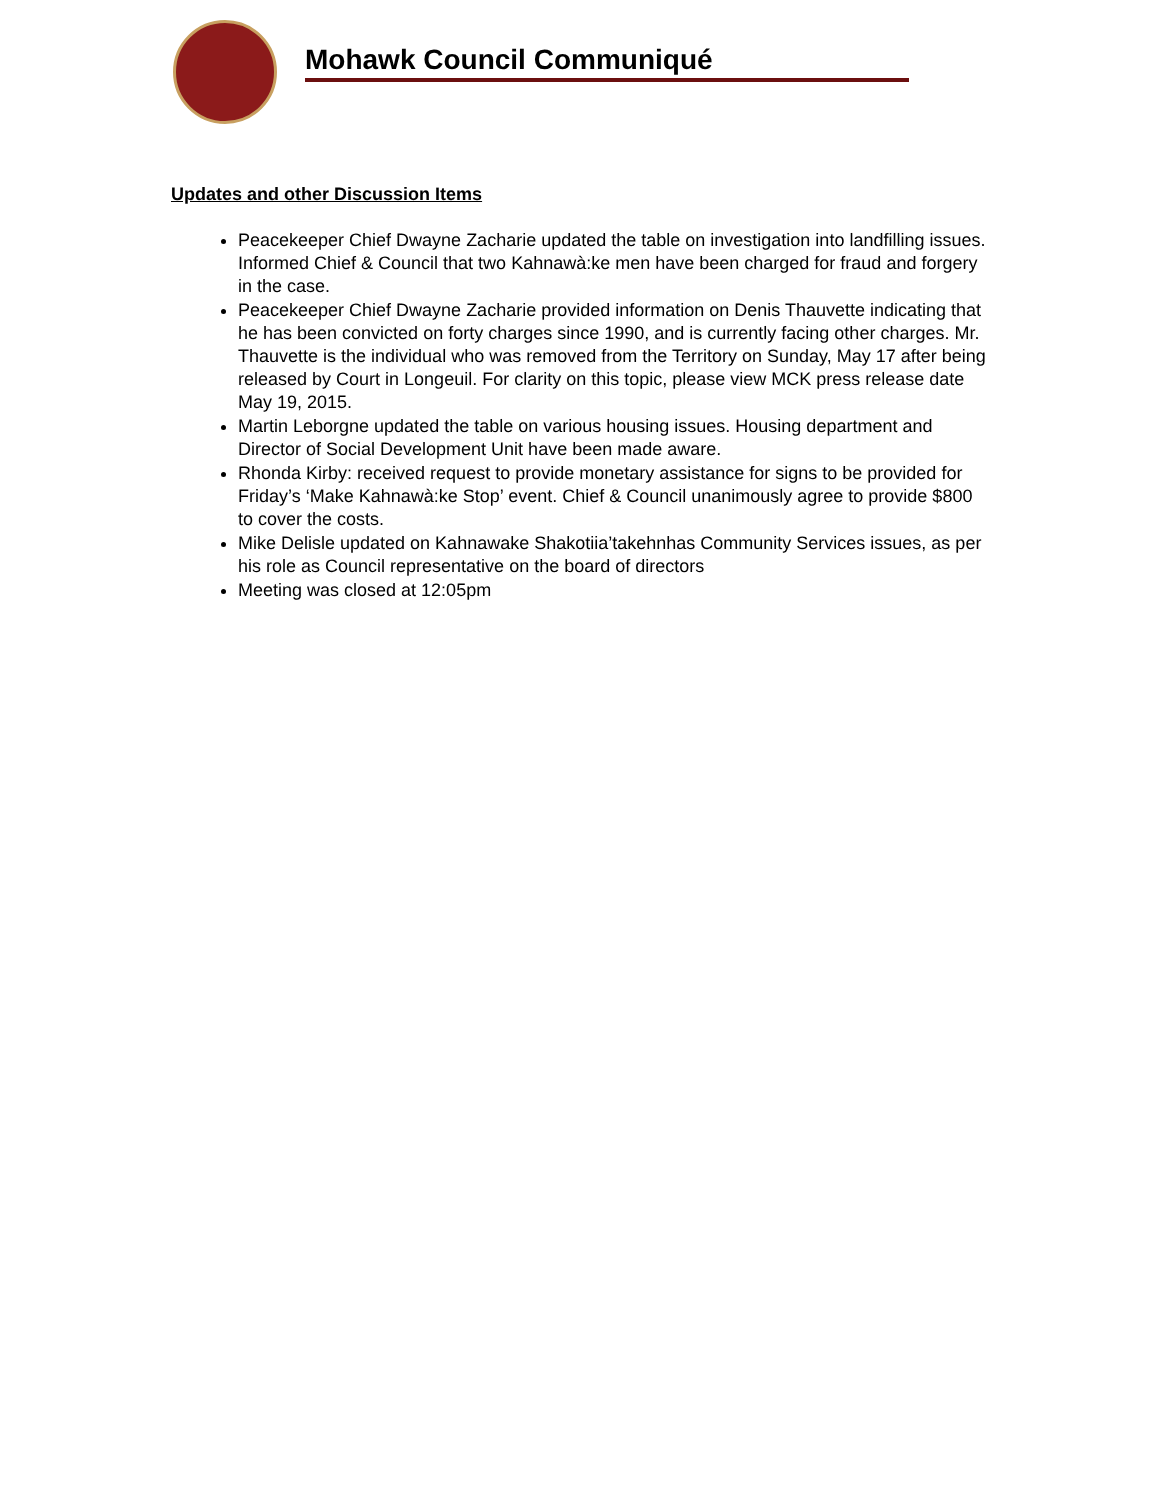Mohawk Council Communiqué
Updates and other Discussion Items
Peacekeeper Chief Dwayne Zacharie updated the table on investigation into landfilling issues. Informed Chief & Council that two Kahnawà:ke men have been charged for fraud and forgery in the case.
Peacekeeper Chief Dwayne Zacharie provided information on Denis Thauvette indicating that he has been convicted on forty charges since 1990, and is currently facing other charges. Mr. Thauvette is the individual who was removed from the Territory on Sunday, May 17 after being released by Court in Longeuil. For clarity on this topic, please view MCK press release date May 19, 2015.
Martin Leborgne updated the table on various housing issues. Housing department and Director of Social Development Unit have been made aware.
Rhonda Kirby: received request to provide monetary assistance for signs to be provided for Friday’s ‘Make Kahnawà:ke Stop’ event. Chief & Council unanimously agree to provide $800 to cover the costs.
Mike Delisle updated on Kahnawake Shakotiia’takehnhas Community Services issues, as per his role as Council representative on the board of directors
Meeting was closed at 12:05pm